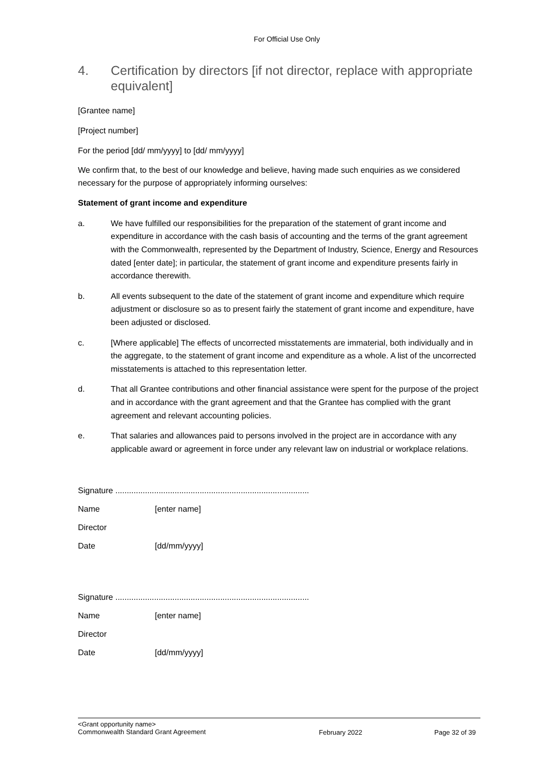For Official Use Only
4. Certification by directors [if not director, replace with appropriate equivalent]
[Grantee name]
[Project number]
For the period [dd/ mm/yyyy] to [dd/ mm/yyyy]
We confirm that, to the best of our knowledge and believe, having made such enquiries as we considered necessary for the purpose of appropriately informing ourselves:
Statement of grant income and expenditure
a. We have fulfilled our responsibilities for the preparation of the statement of grant income and expenditure in accordance with the cash basis of accounting and the terms of the grant agreement with the Commonwealth, represented by the Department of Industry, Science, Energy and Resources dated [enter date]; in particular, the statement of grant income and expenditure presents fairly in accordance therewith.
b. All events subsequent to the date of the statement of grant income and expenditure which require adjustment or disclosure so as to present fairly the statement of grant income and expenditure, have been adjusted or disclosed.
c. [Where applicable] The effects of uncorrected misstatements are immaterial, both individually and in the aggregate, to the statement of grant income and expenditure as a whole. A list of the uncorrected misstatements is attached to this representation letter.
d. That all Grantee contributions and other financial assistance were spent for the purpose of the project and in accordance with the grant agreement and that the Grantee has complied with the grant agreement and relevant accounting policies.
e. That salaries and allowances paid to persons involved in the project are in accordance with any applicable award or agreement in force under any relevant law on industrial or workplace relations.
Signature .....................................................................................
Name [enter name]
Director
Date [dd/mm/yyyy]
Signature .....................................................................................
Name [enter name]
Director
Date [dd/mm/yyyy]
<Grant opportunity name>
Commonwealth Standard Grant Agreement February 2022 Page 32 of 39